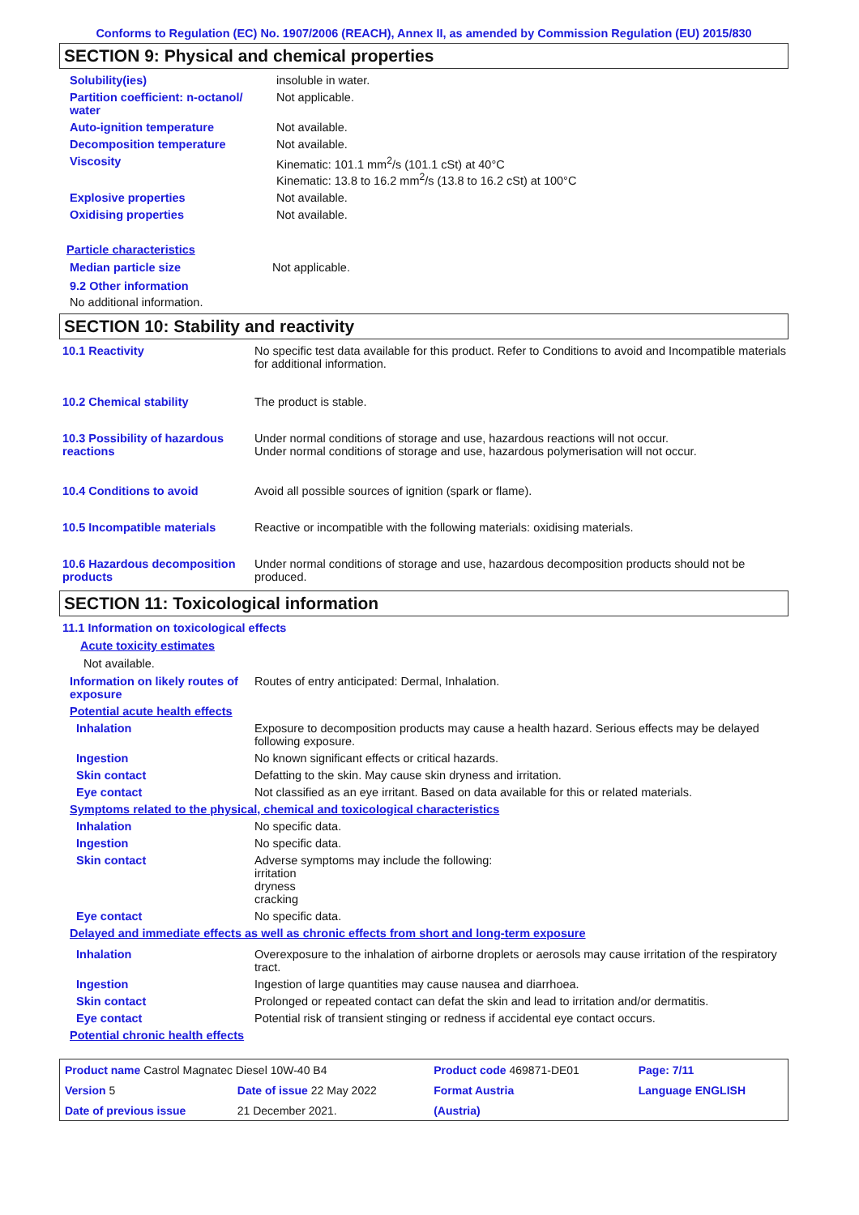Conforms to Regulation (EC) No. 1907/2006 (REACH), Annex II, as amended by Commission Regulation (EU) 2015/830
SECTION 9: Physical and chemical properties
| Solubility(ies) | insoluble in water. |
| Partition coefficient: n-octanol/ water | Not applicable. |
| Auto-ignition temperature | Not available. |
| Decomposition temperature | Not available. |
| Viscosity | Kinematic: 101.1 mm<sup>2</sup>/s (101.1 cSt) at 40°C Kinematic: 13.8 to 16.2 mm<sup>2</sup>/s (13.8 to 16.2 cSt) at 100°C |
| Explosive properties | Not available. |
| Oxidising properties | Not available. |
Particle characteristics
| Median particle size | Not applicable. |
9.2 Other information
No additional information.
SECTION 10: Stability and reactivity
| 10.1 Reactivity | No specific test data available for this product. Refer to Conditions to avoid and Incompatible materials for additional information. |
| 10.2 Chemical stability | The product is stable. |
| 10.3 Possibility of hazardous reactions | Under normal conditions of storage and use, hazardous reactions will not occur. Under normal conditions of storage and use, hazardous polymerisation will not occur. |
| 10.4 Conditions to avoid | Avoid all possible sources of ignition (spark or flame). |
| 10.5 Incompatible materials | Reactive or incompatible with the following materials: oxidising materials. |
| 10.6 Hazardous decomposition products | Under normal conditions of storage and use, hazardous decomposition products should not be produced. |
SECTION 11: Toxicological information
11.1 Information on toxicological effects
Acute toxicity estimates
Not available.
| Information on likely routes of exposure | Routes of entry anticipated: Dermal, Inhalation. |
| Potential acute health effects | |
| Inhalation | Exposure to decomposition products may cause a health hazard. Serious effects may be delayed following exposure. |
| Ingestion | No known significant effects or critical hazards. |
| Skin contact | Defatting to the skin. May cause skin dryness and irritation. |
| Eye contact | Not classified as an eye irritant. Based on data available for this or related materials. |
| Symptoms related to the physical, chemical and toxicological characteristics | |
| Inhalation | No specific data. |
| Ingestion | No specific data. |
| Skin contact | Adverse symptoms may include the following: irritation dryness cracking |
| Eye contact | No specific data. |
| Delayed and immediate effects as well as chronic effects from short and long-term exposure | |
| Inhalation | Overexposure to the inhalation of airborne droplets or aerosols may cause irritation of the respiratory tract. |
| Ingestion | Ingestion of large quantities may cause nausea and diarrhoea. |
| Skin contact | Prolonged or repeated contact can defat the skin and lead to irritation and/or dermatitis. |
| Eye contact | Potential risk of transient stinging or redness if accidental eye contact occurs. |
| Potential chronic health effects | |
| Product name Castrol Magnatec Diesel 10W-40 B4 | | Product code 469871-DE01 | | Page: 7/11 |
| Version 5 | Date of issue 22 May 2022 | Format Austria | | Language ENGLISH |
| Date of previous issue | 21 December 2021. | (Austria) | | |